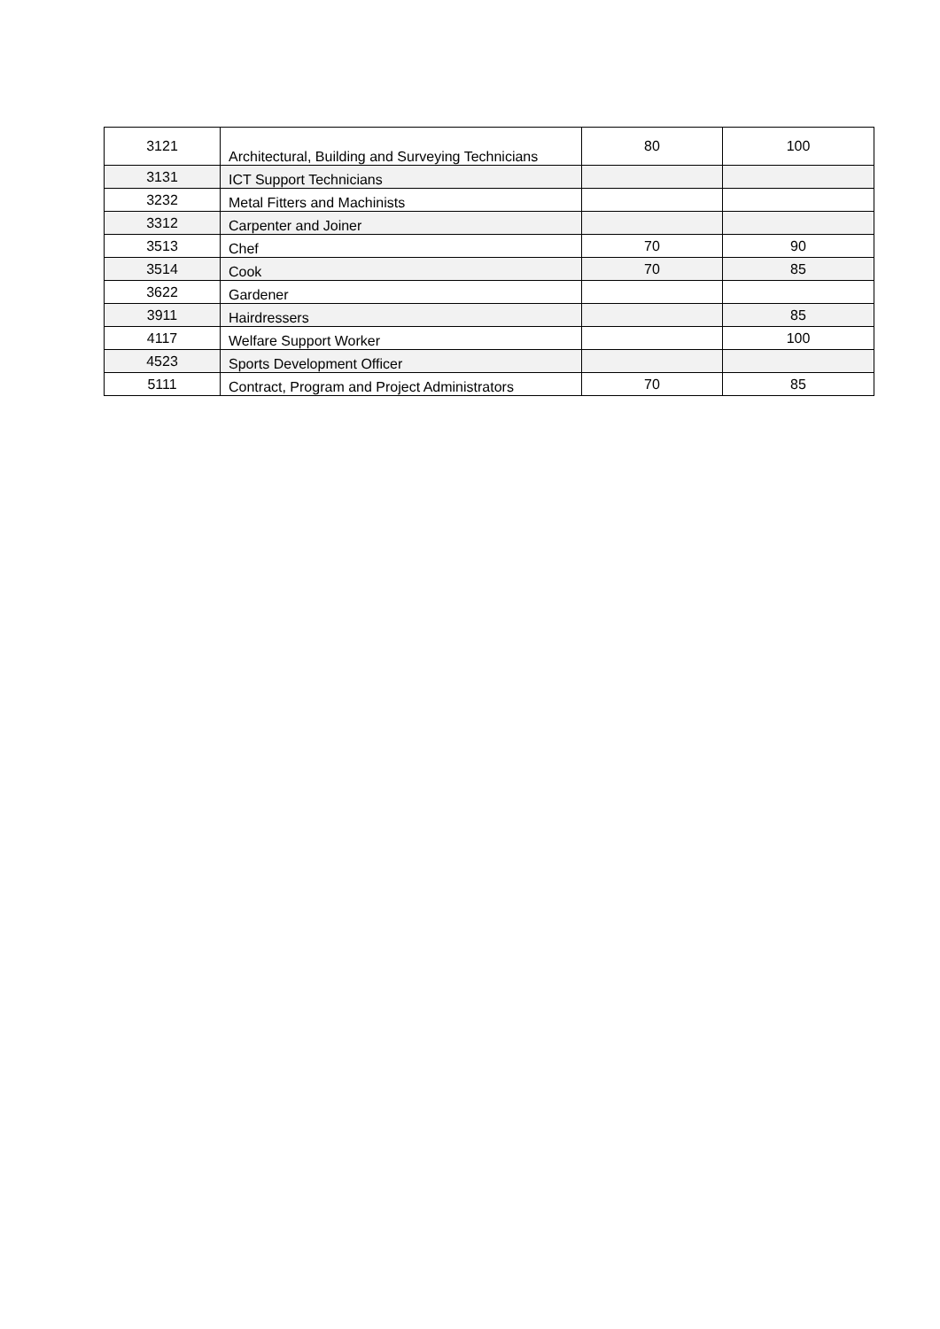| 3121 | Architectural, Building and Surveying Technicians | 80 | 100 |
| 3131 | ICT Support Technicians | | |
| 3232 | Metal Fitters and Machinists | | |
| 3312 | Carpenter and Joiner | | |
| 3513 | Chef | 70 | 90 |
| 3514 | Cook | 70 | 85 |
| 3622 | Gardener | | |
| 3911 | Hairdressers | | 85 |
| 4117 | Welfare Support Worker | | 100 |
| 4523 | Sports Development Officer | | |
| 5111 | Contract, Program and Project Administrators | 70 | 85 |